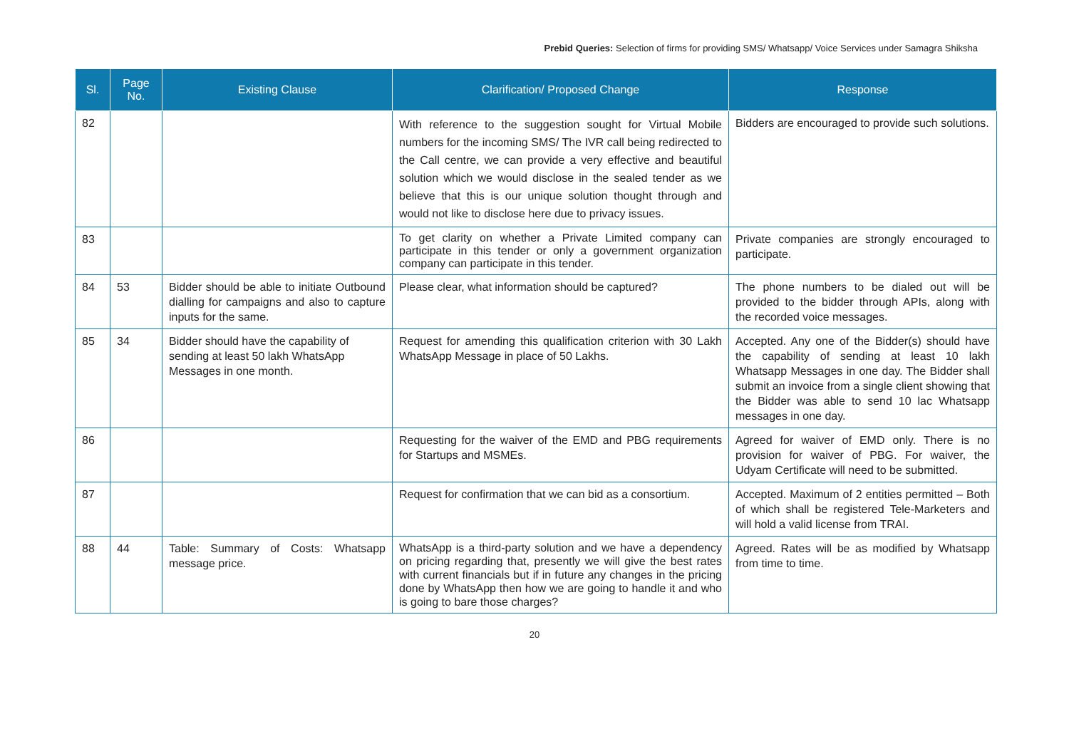Prebid Queries: Selection of firms for providing SMS/ Whatsapp/ Voice Services under Samagra Shiksha
| Sl. | Page No. | Existing Clause | Clarification/ Proposed Change | Response |
| --- | --- | --- | --- | --- |
| 82 | | | With reference to the suggestion sought for Virtual Mobile numbers for the incoming SMS/ The IVR call being redirected to the Call centre, we can provide a very effective and beautiful solution which we would disclose in the sealed tender as we believe that this is our unique solution thought through and would not like to disclose here due to privacy issues. | Bidders are encouraged to provide such solutions. |
| 83 | | | To get clarity on whether a Private Limited company can participate in this tender or only a government organization company can participate in this tender. | Private companies are strongly encouraged to participate. |
| 84 | 53 | Bidder should be able to initiate Outbound dialling for campaigns and also to capture inputs for the same. | Please clear, what information should be captured? | The phone numbers to be dialed out will be provided to the bidder through APIs, along with the recorded voice messages. |
| 85 | 34 | Bidder should have the capability of sending at least 50 lakh WhatsApp Messages in one month. | Request for amending this qualification criterion with 30 Lakh WhatsApp Message in place of 50 Lakhs. | Accepted. Any one of the Bidder(s) should have the capability of sending at least 10 lakh Whatsapp Messages in one day. The Bidder shall submit an invoice from a single client showing that the Bidder was able to send 10 lac Whatsapp messages in one day. |
| 86 | | | Requesting for the waiver of the EMD and PBG requirements for Startups and MSMEs. | Agreed for waiver of EMD only. There is no provision for waiver of PBG. For waiver, the Udyam Certificate will need to be submitted. |
| 87 | | | Request for confirmation that we can bid as a consortium. | Accepted. Maximum of 2 entities permitted – Both of which shall be registered Tele-Marketers and will hold a valid license from TRAI. |
| 88 | 44 | Table: Summary of Costs: Whatsapp message price. | WhatsApp is a third-party solution and we have a dependency on pricing regarding that, presently we will give the best rates with current financials but if in future any changes in the pricing done by WhatsApp then how we are going to handle it and who is going to bare those charges? | Agreed. Rates will be as modified by Whatsapp from time to time. |
20